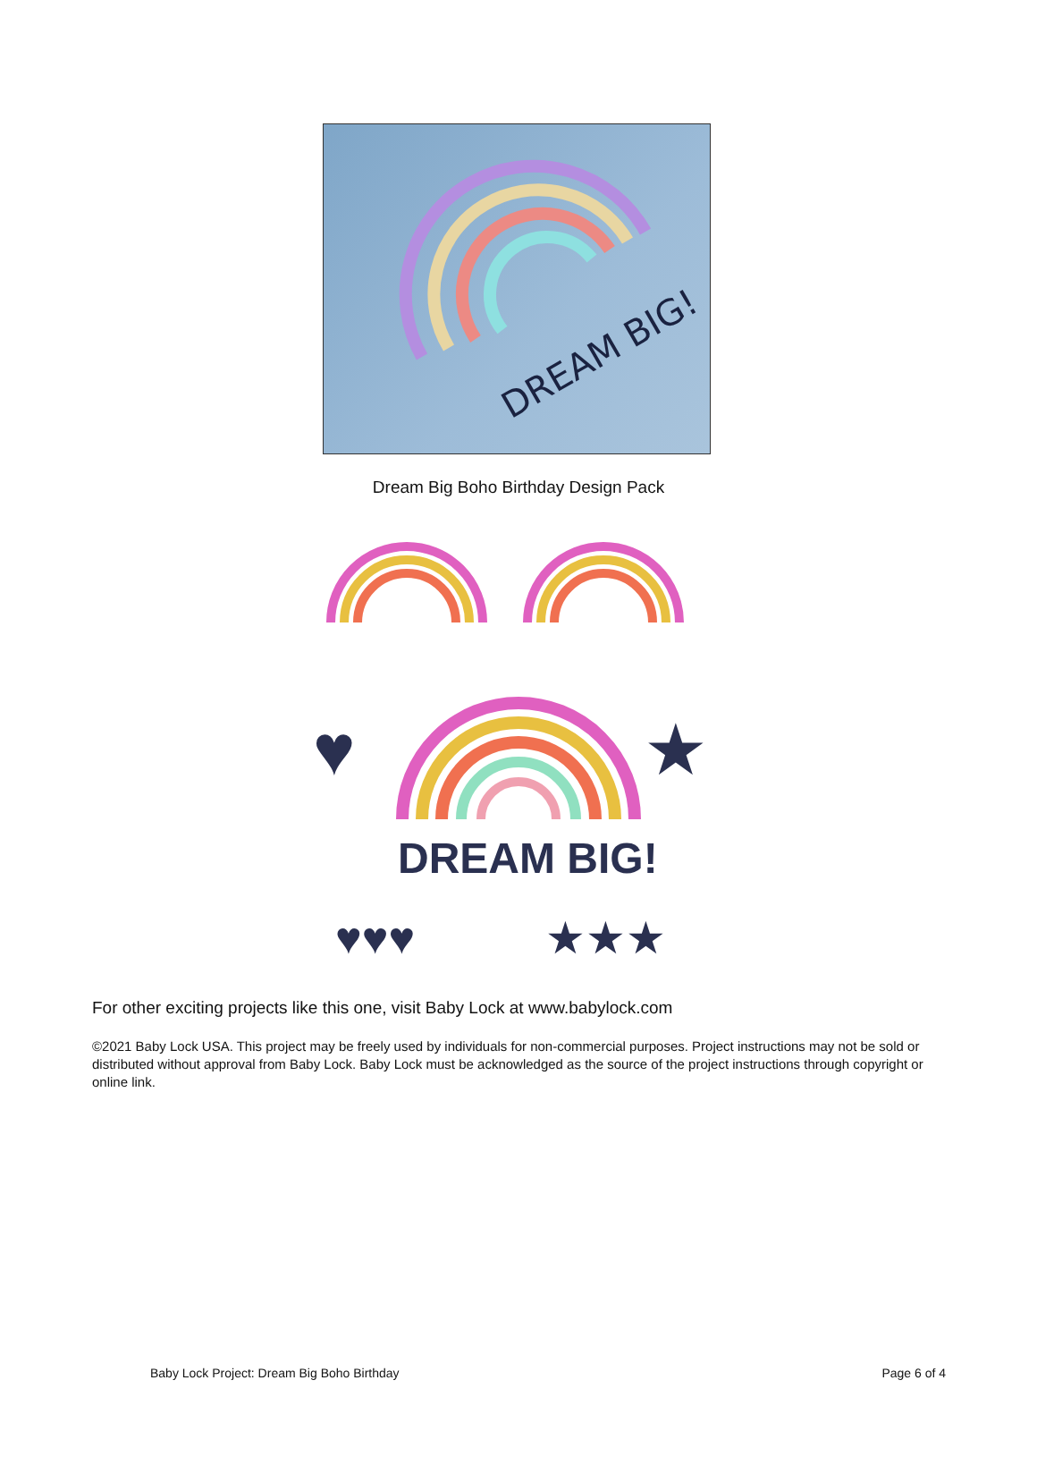DREAM BIG!
Dream Big Boho Birthday Design Pack
DREAM BIG!
♥
★
♥♥♥
★★★
For other exciting projects like this one, visit Baby Lock at www.babylock.com
©2021 Baby Lock USA. This project may be freely used by individuals for non-commercial purposes. Project instructions may not be sold or distributed without approval from Baby Lock. Baby Lock must be acknowledged as the source of the project instructions through copyright or online link.
Baby Lock Project: Dream Big Boho Birthday Page 6 of 4